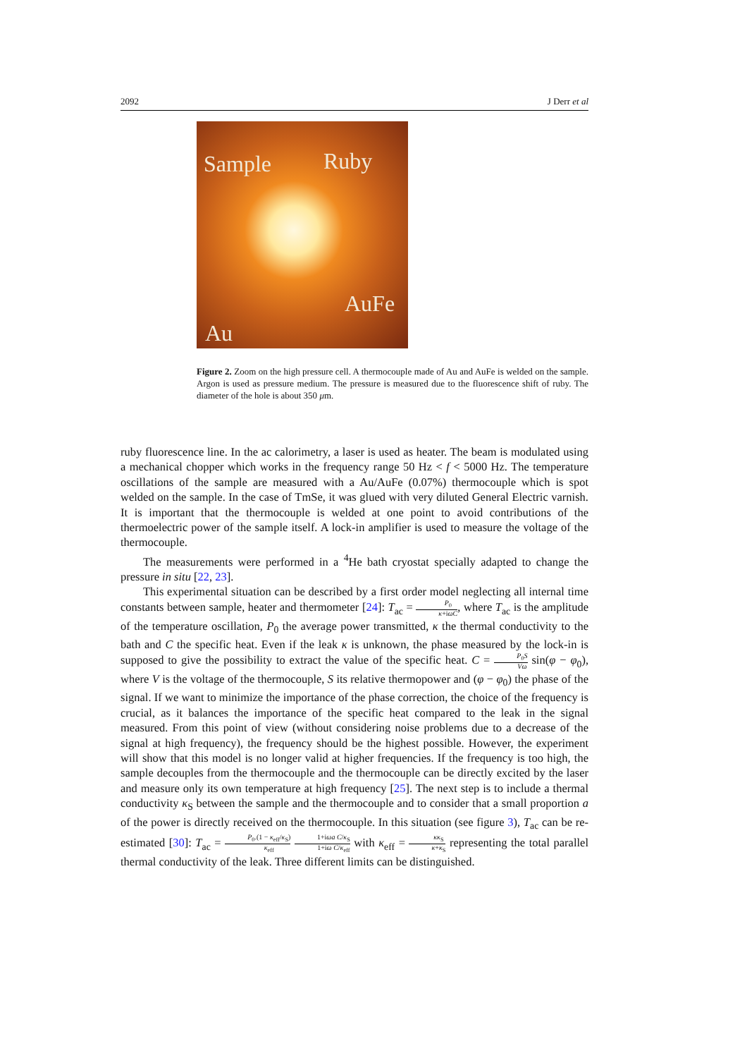2092 J Derr et al
Sample Ruby
AuFe
Au
Figure 2. Zoom on the high pressure cell. A thermocouple made of Au and AuFe is welded on the sample. Argon is used as pressure medium. The pressure is measured due to the fluorescence shift of ruby. The diameter of the hole is about 350 μm.
ruby fluorescence line. In the ac calorimetry, a laser is used as heater. The beam is modulated using a mechanical chopper which works in the frequency range 50 Hz < f < 5000 Hz. The temperature oscillations of the sample are measured with a Au/AuFe (0.07%) thermocouple which is spot welded on the sample. In the case of TmSe, it was glued with very diluted General Electric varnish. It is important that the thermocouple is welded at one point to avoid contributions of the thermoelectric power of the sample itself. A lock-in amplifier is used to measure the voltage of the thermocouple.
The measurements were performed in a <sup>4</sup>He bath cryostat specially adapted to change the pressure in situ [22, 23].
This experimental situation can be described by a first order model neglecting all internal time constants between sample, heater and thermometer [24]: T<sub>ac</sub> = P<sub>0</sub> κ+iωC, where T<sub>ac</sub> is the amplitude of the temperature oscillation, P<sub>0</sub> the average power transmitted, κ the thermal conductivity to the bath and C the specific heat. Even if the leak κ is unknown, the phase measured by the lock-in is supposed to give the possibility to extract the value of the specific heat. C = P<sub>0</sub>S Vω sin(φ − φ<sub>0</sub>), where V is the voltage of the thermocouple, S its relative thermopower and (φ − φ<sub>0</sub>) the phase of the signal. If we want to minimize the importance of the phase correction, the choice of the frequency is crucial, as it balances the importance of the specific heat compared to the leak in the signal measured. From this point of view (without considering noise problems due to a decrease of the signal at high frequency), the frequency should be the highest possible. However, the experiment will show that this model is no longer valid at higher frequencies. If the frequency is too high, the sample decouples from the thermocouple and the thermocouple can be directly excited by the laser and measure only its own temperature at high frequency [25]. The next step is to include a thermal conductivity κ<sub>S</sub> between the sample and the thermocouple and to consider that a small proportion a of the power is directly received on the thermocouple. In this situation (see figure 3), T<sub>ac</sub> can be re-estimated [30]: T<sub>ac</sub> = P<sub>0</sub>.(1 − κ<sub>eff</sub>/κ<sub>S</sub>) κ<sub>eff</sub> 1+iωa C/κ<sub>S</sub> 1+iω C/κ<sub>eff</sub> with κ<sub>eff</sub> = κκ<sub>S</sub> κ+κ<sub>S</sub> representing the total parallel thermal conductivity of the leak. Three different limits can be distinguished.